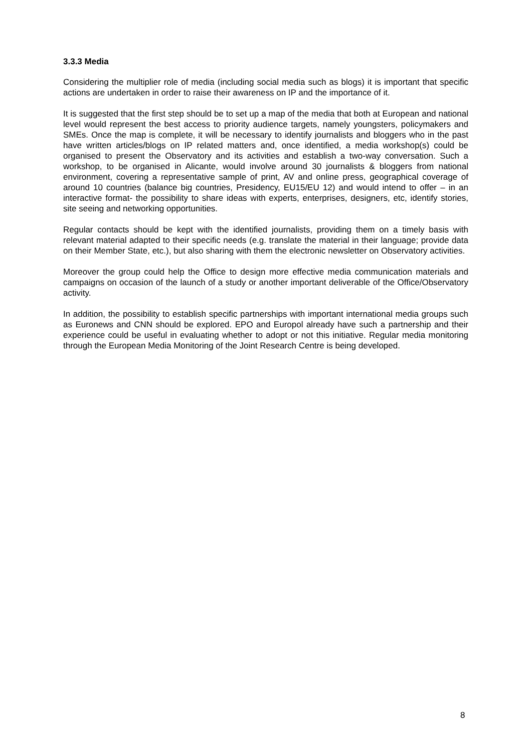3.3.3 Media
Considering the multiplier role of media (including social media such as blogs) it is important that specific actions are undertaken in order to raise their awareness on IP and the importance of it.
It is suggested that the first step should be to set up a map of the media that both at European and national level would represent the best access to priority audience targets, namely youngsters, policymakers and SMEs. Once the map is complete, it will be necessary to identify journalists and bloggers who in the past have written articles/blogs on IP related matters and, once identified, a media workshop(s) could be organised to present the Observatory and its activities and establish a two-way conversation. Such a workshop, to be organised in Alicante, would involve around 30 journalists & bloggers from national environment, covering a representative sample of print, AV and online press, geographical coverage of around 10 countries (balance big countries, Presidency, EU15/EU 12) and would intend to offer – in an interactive format- the possibility to share ideas with experts, enterprises, designers, etc, identify stories, site seeing and networking opportunities.
Regular contacts should be kept with the identified journalists, providing them on a timely basis with relevant material adapted to their specific needs (e.g. translate the material in their language; provide data on their Member State, etc.), but also sharing with them the electronic newsletter on Observatory activities.
Moreover the group could help the Office to design more effective media communication materials and campaigns on occasion of the launch of a study or another important deliverable of the Office/Observatory activity.
In addition, the possibility to establish specific partnerships with important international media groups such as Euronews and CNN should be explored. EPO and Europol already have such a partnership and their experience could be useful in evaluating whether to adopt or not this initiative. Regular media monitoring through the European Media Monitoring of the Joint Research Centre is being developed.
8